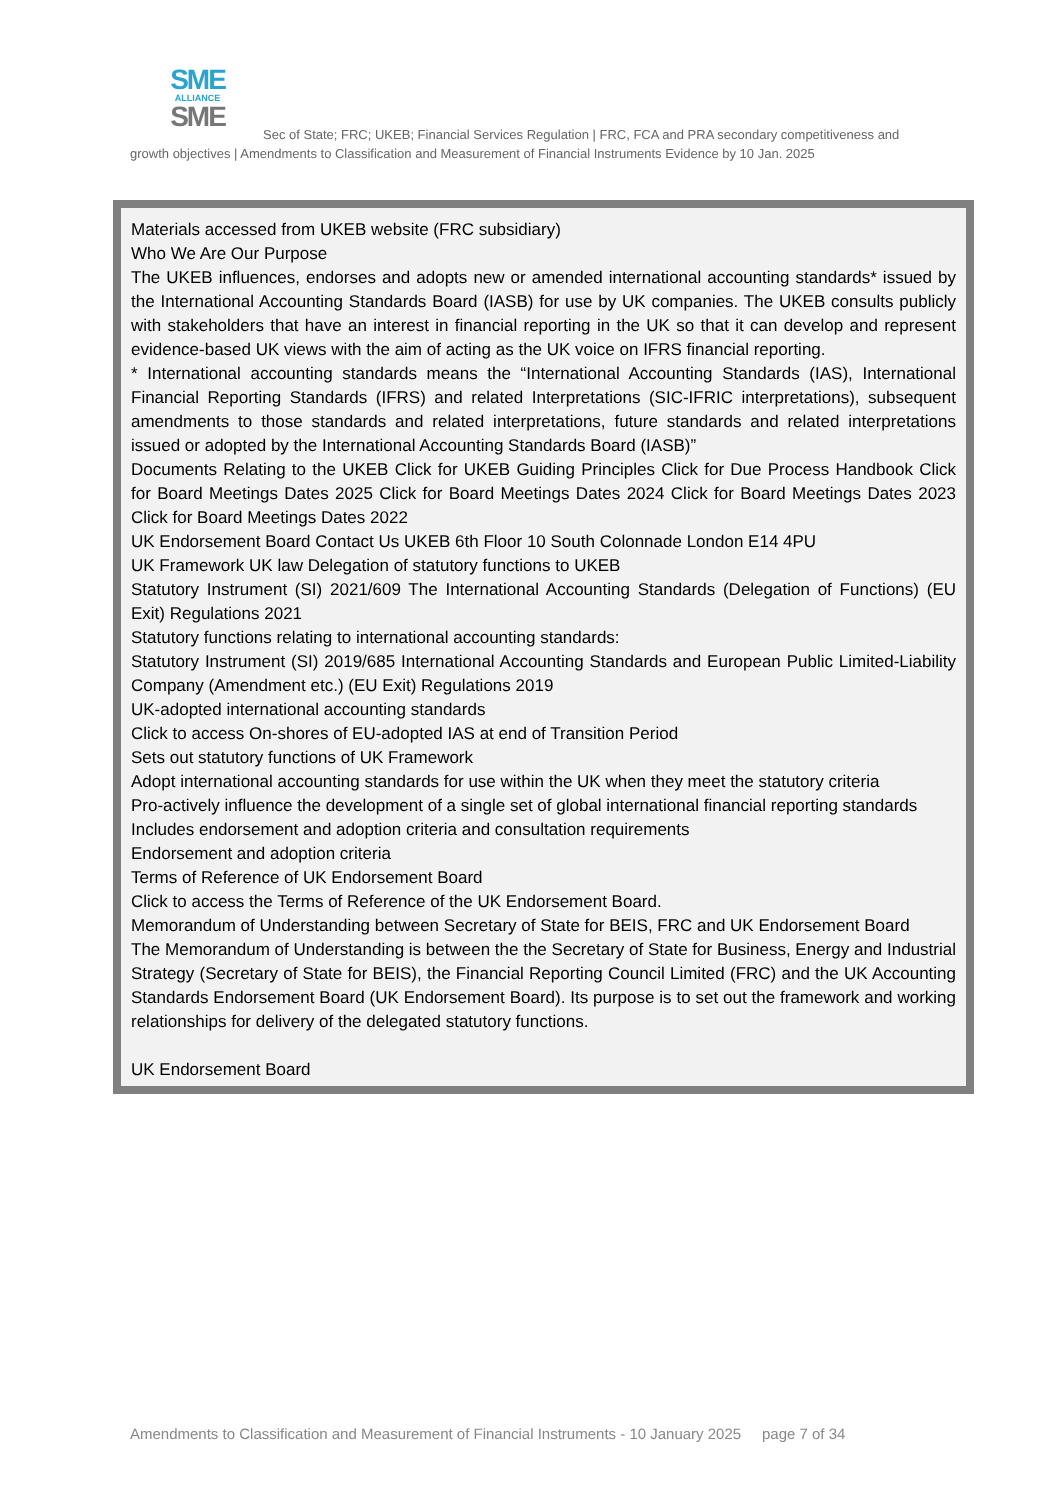SME
ALLIANCE
SME
Sec of State; FRC; UKEB; Financial Services Regulation | FRC, FCA and PRA secondary competitiveness and growth objectives | Amendments to Classification and Measurement of Financial Instruments Evidence by 10 Jan. 2025
Materials accessed from UKEB website (FRC subsidiary)
Who We Are Our Purpose
The UKEB influences, endorses and adopts new or amended international accounting standards* issued by the International Accounting Standards Board (IASB) for use by UK companies. The UKEB consults publicly with stakeholders that have an interest in financial reporting in the UK so that it can develop and represent evidence-based UK views with the aim of acting as the UK voice on IFRS financial reporting.
* International accounting standards means the “International Accounting Standards (IAS), International Financial Reporting Standards (IFRS) and related Interpretations (SIC-IFRIC interpretations), subsequent amendments to those standards and related interpretations, future standards and related interpretations issued or adopted by the International Accounting Standards Board (IASB)”
Documents Relating to the UKEB Click for UKEB Guiding Principles Click for Due Process Handbook Click for Board Meetings Dates 2025 Click for Board Meetings Dates 2024 Click for Board Meetings Dates 2023 Click for Board Meetings Dates 2022
UK Endorsement Board Contact Us UKEB 6th Floor 10 South Colonnade London E14 4PU
UK Framework UK law Delegation of statutory functions to UKEB
Statutory Instrument (SI) 2021/609 The International Accounting Standards (Delegation of Functions) (EU Exit) Regulations 2021
Statutory functions relating to international accounting standards:
Statutory Instrument (SI) 2019/685 International Accounting Standards and European Public Limited-Liability Company (Amendment etc.) (EU Exit) Regulations 2019
UK-adopted international accounting standards
Click to access On-shores of EU-adopted IAS at end of Transition Period
Sets out statutory functions of UK Framework
Adopt international accounting standards for use within the UK when they meet the statutory criteria
Pro-actively influence the development of a single set of global international financial reporting standards
Includes endorsement and adoption criteria and consultation requirements
Endorsement and adoption criteria
Terms of Reference of UK Endorsement Board
Click to access the Terms of Reference of the UK Endorsement Board.
Memorandum of Understanding between Secretary of State for BEIS, FRC and UK Endorsement Board
The Memorandum of Understanding is between the the Secretary of State for Business, Energy and Industrial Strategy (Secretary of State for BEIS), the Financial Reporting Council Limited (FRC) and the UK Accounting Standards Endorsement Board (UK Endorsement Board). Its purpose is to set out the framework and working relationships for delivery of the delegated statutory functions.
UK Endorsement Board
Amendments to Classification and Measurement of Financial Instruments - 10 January 2025 page 7 of 34